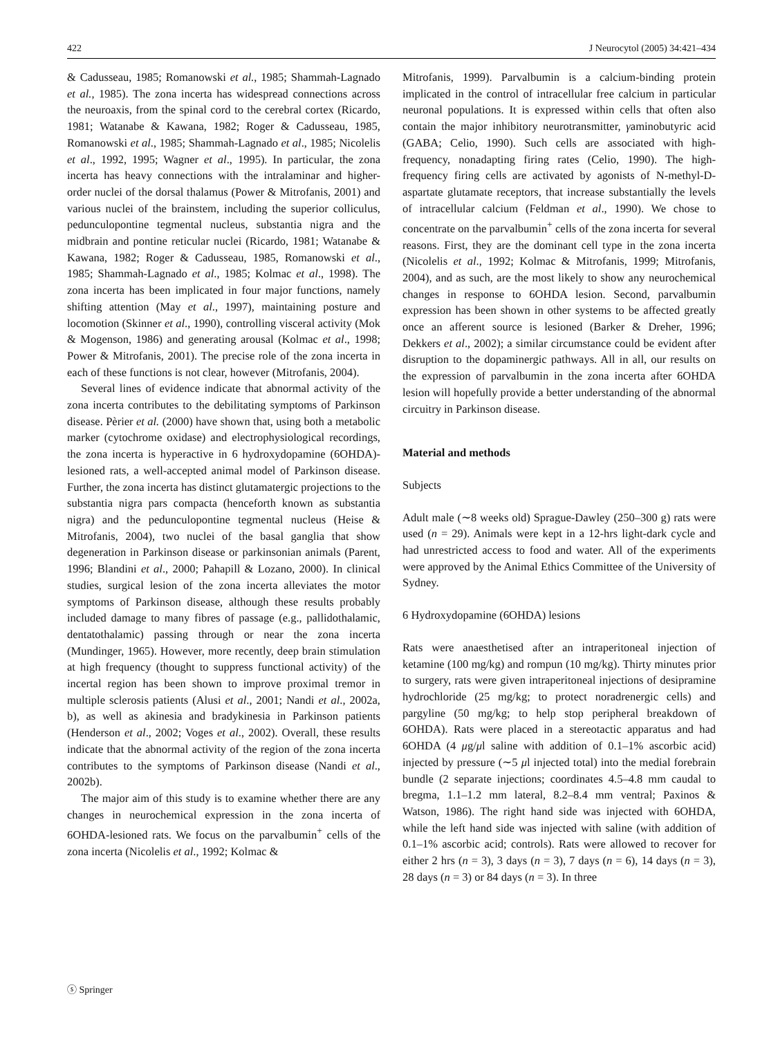422 J Neurocytol (2005) 34:421–434
& Cadusseau, 1985; Romanowski et al., 1985; Shammah-Lagnado et al., 1985). The zona incerta has widespread connections across the neuroaxis, from the spinal cord to the cerebral cortex (Ricardo, 1981; Watanabe & Kawana, 1982; Roger & Cadusseau, 1985, Romanowski et al., 1985; Shammah-Lagnado et al., 1985; Nicolelis et al., 1992, 1995; Wagner et al., 1995). In particular, the zona incerta has heavy connections with the intralaminar and higher-order nuclei of the dorsal thalamus (Power & Mitrofanis, 2001) and various nuclei of the brainstem, including the superior colliculus, pedunculopontine tegmental nucleus, substantia nigra and the midbrain and pontine reticular nuclei (Ricardo, 1981; Watanabe & Kawana, 1982; Roger & Cadusseau, 1985, Romanowski et al., 1985; Shammah-Lagnado et al., 1985; Kolmac et al., 1998). The zona incerta has been implicated in four major functions, namely shifting attention (May et al., 1997), maintaining posture and locomotion (Skinner et al., 1990), controlling visceral activity (Mok & Mogenson, 1986) and generating arousal (Kolmac et al., 1998; Power & Mitrofanis, 2001). The precise role of the zona incerta in each of these functions is not clear, however (Mitrofanis, 2004).
Several lines of evidence indicate that abnormal activity of the zona incerta contributes to the debilitating symptoms of Parkinson disease. Pèrier et al. (2000) have shown that, using both a metabolic marker (cytochrome oxidase) and electrophysiological recordings, the zona incerta is hyperactive in 6 hydroxydopamine (6OHDA)-lesioned rats, a well-accepted animal model of Parkinson disease. Further, the zona incerta has distinct glutamatergic projections to the substantia nigra pars compacta (henceforth known as substantia nigra) and the pedunculopontine tegmental nucleus (Heise & Mitrofanis, 2004), two nuclei of the basal ganglia that show degeneration in Parkinson disease or parkinsonian animals (Parent, 1996; Blandini et al., 2000; Pahapill & Lozano, 2000). In clinical studies, surgical lesion of the zona incerta alleviates the motor symptoms of Parkinson disease, although these results probably included damage to many fibres of passage (e.g., pallidothalamic, dentatothalamic) passing through or near the zona incerta (Mundinger, 1965). However, more recently, deep brain stimulation at high frequency (thought to suppress functional activity) of the incertal region has been shown to improve proximal tremor in multiple sclerosis patients (Alusi et al., 2001; Nandi et al., 2002a, b), as well as akinesia and bradykinesia in Parkinson patients (Henderson et al., 2002; Voges et al., 2002). Overall, these results indicate that the abnormal activity of the region of the zona incerta contributes to the symptoms of Parkinson disease (Nandi et al., 2002b).
The major aim of this study is to examine whether there are any changes in neurochemical expression in the zona incerta of 6OHDA-lesioned rats. We focus on the parvalbumin<sup>+</sup> cells of the zona incerta (Nicolelis et al., 1992; Kolmac &
Mitrofanis, 1999). Parvalbumin is a calcium-binding protein implicated in the control of intracellular free calcium in particular neuronal populations. It is expressed within cells that often also contain the major inhibitory neurotransmitter, γaminobutyric acid (GABA; Celio, 1990). Such cells are associated with high-frequency, nonadapting firing rates (Celio, 1990). The high-frequency firing cells are activated by agonists of N-methyl-D-aspartate glutamate receptors, that increase substantially the levels of intracellular calcium (Feldman et al., 1990). We chose to concentrate on the parvalbumin<sup>+</sup> cells of the zona incerta for several reasons. First, they are the dominant cell type in the zona incerta (Nicolelis et al., 1992; Kolmac & Mitrofanis, 1999; Mitrofanis, 2004), and as such, are the most likely to show any neurochemical changes in response to 6OHDA lesion. Second, parvalbumin expression has been shown in other systems to be affected greatly once an afferent source is lesioned (Barker & Dreher, 1996; Dekkers et al., 2002); a similar circumstance could be evident after disruption to the dopaminergic pathways. All in all, our results on the expression of parvalbumin in the zona incerta after 6OHDA lesion will hopefully provide a better understanding of the abnormal circuitry in Parkinson disease.
Material and methods
Subjects
Adult male (∼8 weeks old) Sprague-Dawley (250–300 g) rats were used (n = 29). Animals were kept in a 12-hrs light-dark cycle and had unrestricted access to food and water. All of the experiments were approved by the Animal Ethics Committee of the University of Sydney.
6 Hydroxydopamine (6OHDA) lesions
Rats were anaesthetised after an intraperitoneal injection of ketamine (100 mg/kg) and rompun (10 mg/kg). Thirty minutes prior to surgery, rats were given intraperitoneal injections of desipramine hydrochloride (25 mg/kg; to protect noradrenergic cells) and pargyline (50 mg/kg; to help stop peripheral breakdown of 6OHDA). Rats were placed in a stereotactic apparatus and had 6OHDA (4 μg/μl saline with addition of 0.1–1% ascorbic acid) injected by pressure (∼5 μl injected total) into the medial forebrain bundle (2 separate injections; coordinates 4.5–4.8 mm caudal to bregma, 1.1–1.2 mm lateral, 8.2–8.4 mm ventral; Paxinos & Watson, 1986). The right hand side was injected with 6OHDA, while the left hand side was injected with saline (with addition of 0.1–1% ascorbic acid; controls). Rats were allowed to recover for either 2 hrs (n = 3), 3 days (n = 3), 7 days (n = 6), 14 days (n = 3), 28 days (n = 3) or 84 days (n = 3). In three
ⓢ Springer